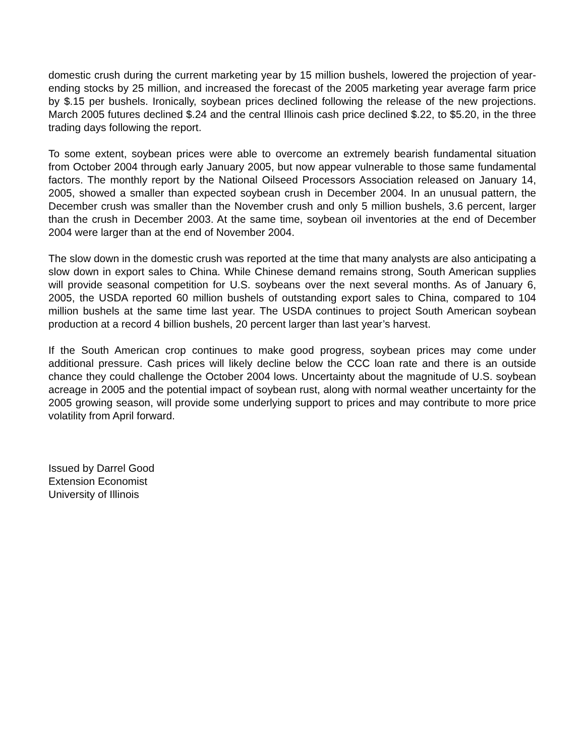domestic crush during the current marketing year by 15 million bushels, lowered the projection of year-ending stocks by 25 million, and increased the forecast of the 2005 marketing year average farm price by $.15 per bushels. Ironically, soybean prices declined following the release of the new projections. March 2005 futures declined $.24 and the central Illinois cash price declined $.22, to $5.20, in the three trading days following the report.
To some extent, soybean prices were able to overcome an extremely bearish fundamental situation from October 2004 through early January 2005, but now appear vulnerable to those same fundamental factors. The monthly report by the National Oilseed Processors Association released on January 14, 2005, showed a smaller than expected soybean crush in December 2004. In an unusual pattern, the December crush was smaller than the November crush and only 5 million bushels, 3.6 percent, larger than the crush in December 2003. At the same time, soybean oil inventories at the end of December 2004 were larger than at the end of November 2004.
The slow down in the domestic crush was reported at the time that many analysts are also anticipating a slow down in export sales to China. While Chinese demand remains strong, South American supplies will provide seasonal competition for U.S. soybeans over the next several months. As of January 6, 2005, the USDA reported 60 million bushels of outstanding export sales to China, compared to 104 million bushels at the same time last year. The USDA continues to project South American soybean production at a record 4 billion bushels, 20 percent larger than last year’s harvest.
If the South American crop continues to make good progress, soybean prices may come under additional pressure. Cash prices will likely decline below the CCC loan rate and there is an outside chance they could challenge the October 2004 lows. Uncertainty about the magnitude of U.S. soybean acreage in 2005 and the potential impact of soybean rust, along with normal weather uncertainty for the 2005 growing season, will provide some underlying support to prices and may contribute to more price volatility from April forward.
Issued by Darrel Good
Extension Economist
University of Illinois